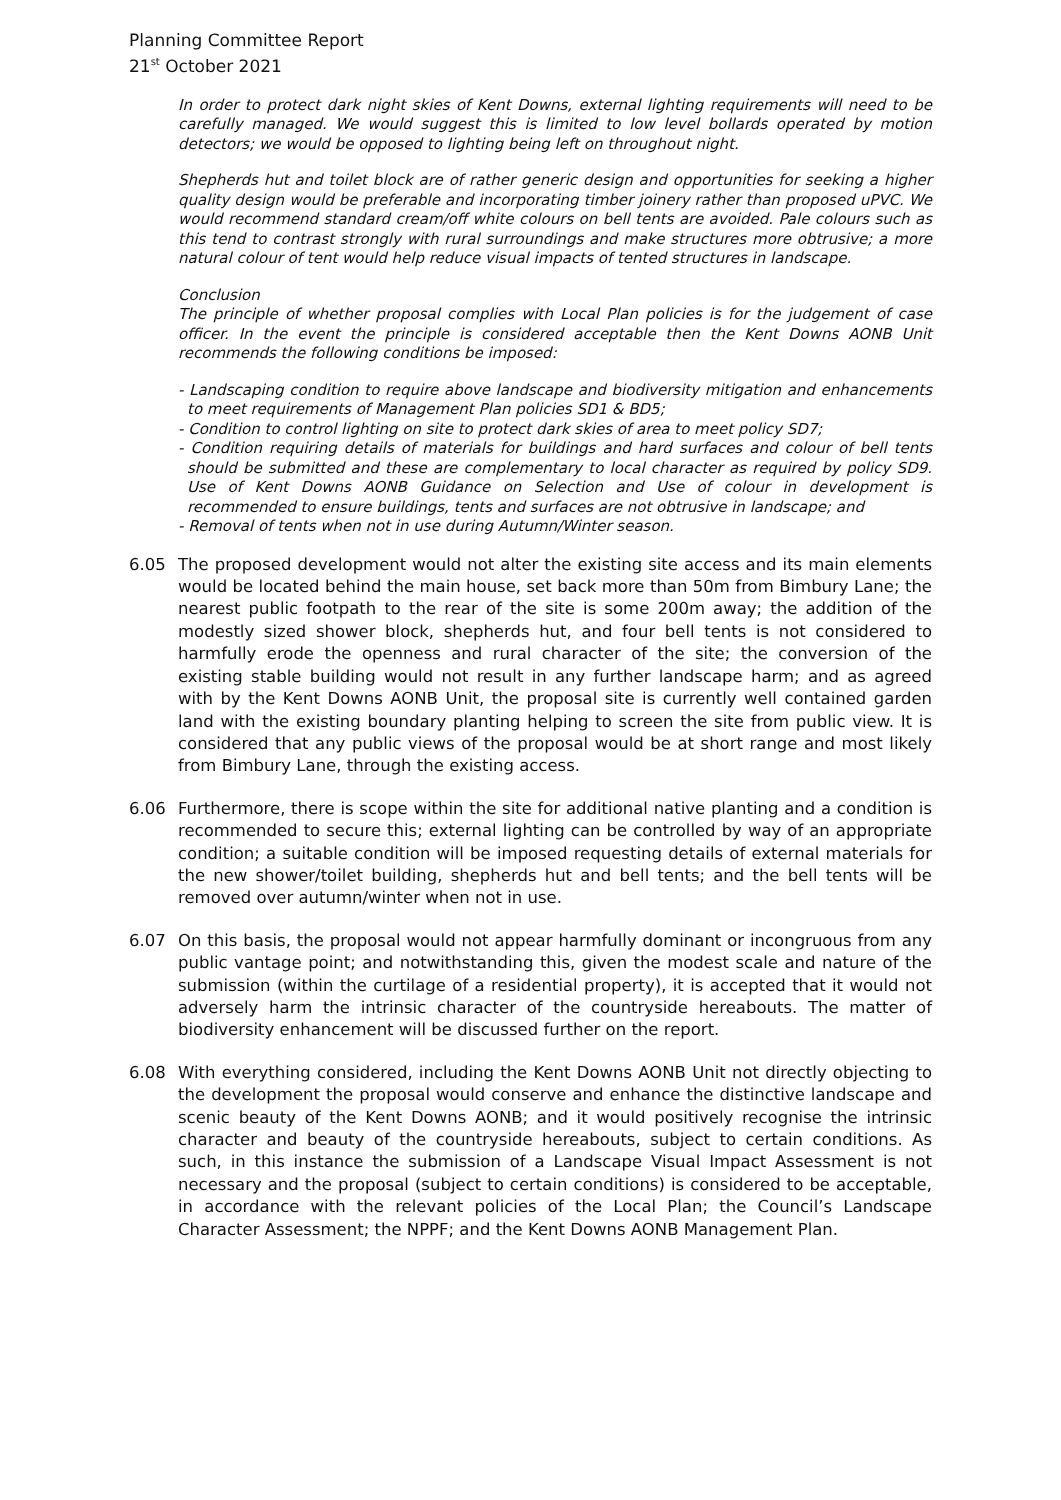Planning Committee Report
21<sup>st</sup> October 2021
In order to protect dark night skies of Kent Downs, external lighting requirements will need to be carefully managed. We would suggest this is limited to low level bollards operated by motion detectors; we would be opposed to lighting being left on throughout night.
Shepherds hut and toilet block are of rather generic design and opportunities for seeking a higher quality design would be preferable and incorporating timber joinery rather than proposed uPVC. We would recommend standard cream/off white colours on bell tents are avoided. Pale colours such as this tend to contrast strongly with rural surroundings and make structures more obtrusive; a more natural colour of tent would help reduce visual impacts of tented structures in landscape.
Conclusion
The principle of whether proposal complies with Local Plan policies is for the judgement of case officer. In the event the principle is considered acceptable then the Kent Downs AONB Unit recommends the following conditions be imposed:
- Landscaping condition to require above landscape and biodiversity mitigation and enhancements to meet requirements of Management Plan policies SD1 & BD5;
- Condition to control lighting on site to protect dark skies of area to meet policy SD7;
- Condition requiring details of materials for buildings and hard surfaces and colour of bell tents should be submitted and these are complementary to local character as required by policy SD9. Use of Kent Downs AONB Guidance on Selection and Use of colour in development is recommended to ensure buildings, tents and surfaces are not obtrusive in landscape; and
- Removal of tents when not in use during Autumn/Winter season.
6.05 The proposed development would not alter the existing site access and its main elements would be located behind the main house, set back more than 50m from Bimbury Lane; the nearest public footpath to the rear of the site is some 200m away; the addition of the modestly sized shower block, shepherds hut, and four bell tents is not considered to harmfully erode the openness and rural character of the site; the conversion of the existing stable building would not result in any further landscape harm; and as agreed with by the Kent Downs AONB Unit, the proposal site is currently well contained garden land with the existing boundary planting helping to screen the site from public view. It is considered that any public views of the proposal would be at short range and most likely from Bimbury Lane, through the existing access.
6.06 Furthermore, there is scope within the site for additional native planting and a condition is recommended to secure this; external lighting can be controlled by way of an appropriate condition; a suitable condition will be imposed requesting details of external materials for the new shower/toilet building, shepherds hut and bell tents; and the bell tents will be removed over autumn/winter when not in use.
6.07 On this basis, the proposal would not appear harmfully dominant or incongruous from any public vantage point; and notwithstanding this, given the modest scale and nature of the submission (within the curtilage of a residential property), it is accepted that it would not adversely harm the intrinsic character of the countryside hereabouts. The matter of biodiversity enhancement will be discussed further on the report.
6.08 With everything considered, including the Kent Downs AONB Unit not directly objecting to the development the proposal would conserve and enhance the distinctive landscape and scenic beauty of the Kent Downs AONB; and it would positively recognise the intrinsic character and beauty of the countryside hereabouts, subject to certain conditions. As such, in this instance the submission of a Landscape Visual Impact Assessment is not necessary and the proposal (subject to certain conditions) is considered to be acceptable, in accordance with the relevant policies of the Local Plan; the Council’s Landscape Character Assessment; the NPPF; and the Kent Downs AONB Management Plan.